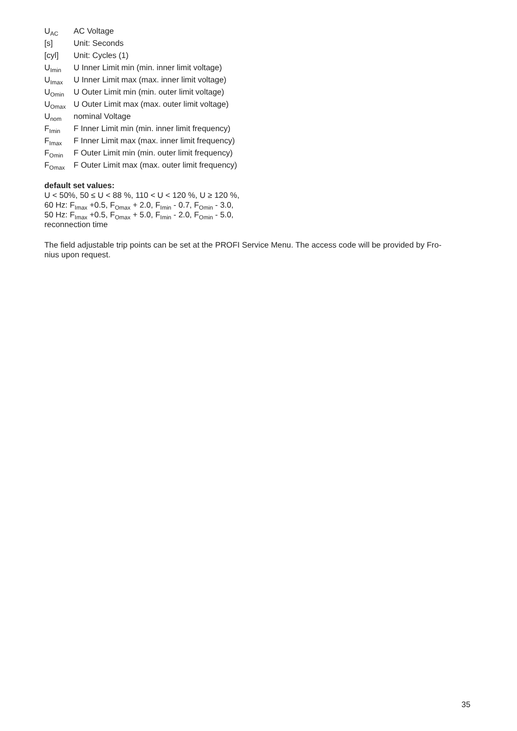| U<sub>AC</sub> | AC Voltage |
| [s] | Unit: Seconds |
| [cyl] | Unit: Cycles (1) |
| U<sub>Imin</sub> | U Inner Limit min (min. inner limit voltage) |
| U<sub>Imax</sub> | U Inner Limit max (max. inner limit voltage) |
| U<sub>Omin</sub> | U Outer Limit min (min. outer limit voltage) |
| U<sub>Omax</sub> | U Outer Limit max (max. outer limit voltage) |
| U<sub>nom</sub> | nominal Voltage |
| F<sub>Imin</sub> | F Inner Limit min (min. inner limit frequency) |
| F<sub>Imax</sub> | F Inner Limit max (max. inner limit frequency) |
| F<sub>Omin</sub> | F Outer Limit min (min. outer limit frequency) |
| F<sub>Omax</sub> | F Outer Limit max (max. outer limit frequency) |
default set values:
U < 50%, 50 ≤ U < 88 %, 110 < U < 120 %, U ≥ 120 %,
60 Hz: F<sub>Imax</sub> +0.5, F<sub>Omax</sub> + 2.0, F<sub>Imin</sub> - 0.7, F<sub>Omin</sub> - 3.0,
50 Hz: F<sub>Imax</sub> +0.5, F<sub>Omax</sub> + 5.0, F<sub>Imin</sub> - 2.0, F<sub>Omin</sub> - 5.0,
reconnection time
The field adjustable trip points can be set at the PROFI Service Menu. The access code will be provided by Fro-
nius upon request.
35